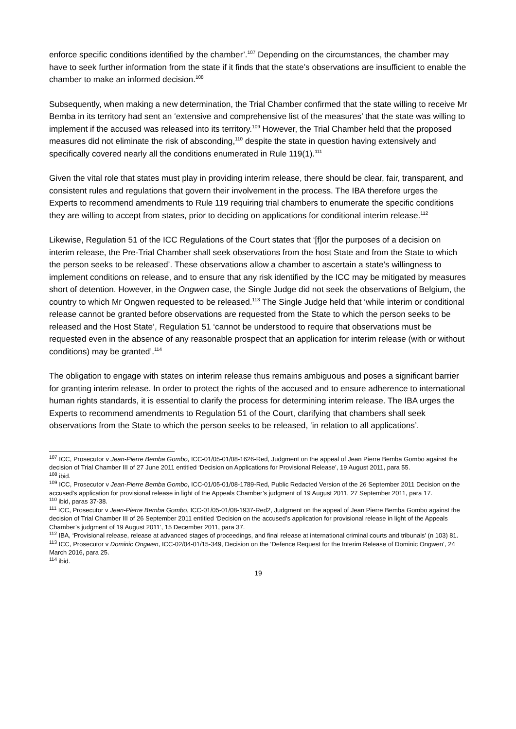enforce specific conditions identified by the chamber’.<sup>107</sup> Depending on the circumstances, the chamber may have to seek further information from the state if it finds that the state’s observations are insufficient to enable the chamber to make an informed decision.<sup>108</sup>
Subsequently, when making a new determination, the Trial Chamber confirmed that the state willing to receive Mr Bemba in its territory had sent an ‘extensive and comprehensive list of the measures’ that the state was willing to implement if the accused was released into its territory.<sup>109</sup> However, the Trial Chamber held that the proposed measures did not eliminate the risk of absconding,<sup>110</sup> despite the state in question having extensively and specifically covered nearly all the conditions enumerated in Rule 119(1).<sup>111</sup>
Given the vital role that states must play in providing interim release, there should be clear, fair, transparent, and consistent rules and regulations that govern their involvement in the process. The IBA therefore urges the Experts to recommend amendments to Rule 119 requiring trial chambers to enumerate the specific conditions they are willing to accept from states, prior to deciding on applications for conditional interim release.<sup>112</sup>
Likewise, Regulation 51 of the ICC Regulations of the Court states that ‘[f]or the purposes of a decision on interim release, the Pre-Trial Chamber shall seek observations from the host State and from the State to which the person seeks to be released’. These observations allow a chamber to ascertain a state’s willingness to implement conditions on release, and to ensure that any risk identified by the ICC may be mitigated by measures short of detention. However, in the Ongwen case, the Single Judge did not seek the observations of Belgium, the country to which Mr Ongwen requested to be released.<sup>113</sup> The Single Judge held that ‘while interim or conditional release cannot be granted before observations are requested from the State to which the person seeks to be released and the Host State’, Regulation 51 ‘cannot be understood to require that observations must be requested even in the absence of any reasonable prospect that an application for interim release (with or without conditions) may be granted’.<sup>114</sup>
The obligation to engage with states on interim release thus remains ambiguous and poses a significant barrier for granting interim release. In order to protect the rights of the accused and to ensure adherence to international human rights standards, it is essential to clarify the process for determining interim release. The IBA urges the Experts to recommend amendments to Regulation 51 of the Court, clarifying that chambers shall seek observations from the State to which the person seeks to be released, ‘in relation to all applications’.
<sup>107</sup> ICC, Prosecutor v Jean-Pierre Bemba Gombo, ICC-01/05-01/08-1626-Red, Judgment on the appeal of Jean Pierre Bemba Gombo against the decision of Trial Chamber III of 27 June 2011 entitled ‘Decision on Applications for Provisional Release’, 19 August 2011, para 55.
<sup>108</sup> ibid.
<sup>109</sup> ICC, Prosecutor v Jean-Pierre Bemba Gombo, ICC-01/05-01/08-1789-Red, Public Redacted Version of the 26 September 2011 Decision on the accused’s application for provisional release in light of the Appeals Chamber’s judgment of 19 August 2011, 27 September 2011, para 17.
<sup>110</sup> ibid, paras 37-38.
<sup>111</sup> ICC, Prosecutor v Jean-Pierre Bemba Gombo, ICC-01/05-01/08-1937-Red2, Judgment on the appeal of Jean Pierre Bemba Gombo against the decision of Trial Chamber III of 26 September 2011 entitled ‘Decision on the accused’s application for provisional release in light of the Appeals Chamber’s judgment of 19 August 2011’, 15 December 2011, para 37.
<sup>112</sup> IBA, ‘Provisional release, release at advanced stages of proceedings, and final release at international criminal courts and tribunals’ (n 103) 81.
<sup>113</sup> ICC, Prosecutor v Dominic Ongwen, ICC-02/04-01/15-349, Decision on the ‘Defence Request for the Interim Release of Dominic Ongwen’, 24 March 2016, para 25.
<sup>114</sup> ibid.
19